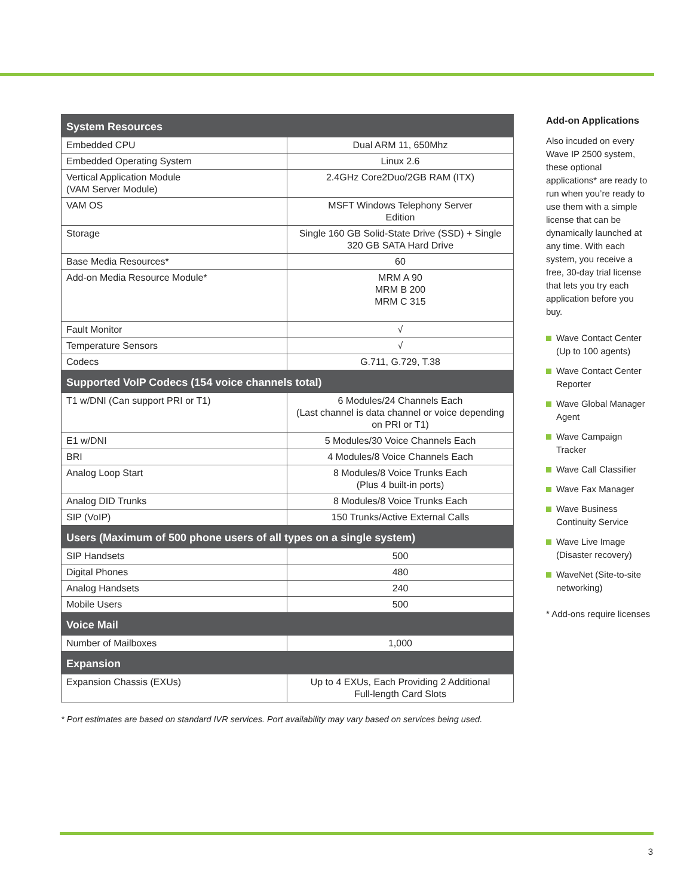| System Resources | |
| --- | --- |
| Embedded CPU | Dual ARM 11, 650Mhz |
| Embedded Operating System | Linux 2.6 |
| Vertical Application Module (VAM Server Module) | 2.4GHz Core2Duo/2GB RAM (ITX) |
| VAM OS | MSFT Windows Telephony Server Edition |
| Storage | Single 160 GB Solid-State Drive (SSD) + Single 320 GB SATA Hard Drive |
| Base Media Resources* | 60 |
| Add-on Media Resource Module* | MRM A 90 MRM B 200 MRM C 315 |
| Fault Monitor | √ |
| Temperature Sensors | √ |
| Codecs | G.711, G.729, T.38 |
| Supported VoIP Codecs (154 voice channels total) | |
| T1 w/DNI (Can support PRI or T1) | 6 Modules/24 Channels Each (Last channel is data channel or voice depending on PRI or T1) |
| E1 w/DNI | 5 Modules/30 Voice Channels Each |
| BRI | 4 Modules/8 Voice Channels Each |
| Analog Loop Start | 8 Modules/8 Voice Trunks Each (Plus 4 built-in ports) |
| Analog DID Trunks | 8 Modules/8 Voice Trunks Each |
| SIP (VoIP) | 150 Trunks/Active External Calls |
| Users (Maximum of 500 phone users of all types on a single system) | |
| SIP Handsets | 500 |
| Digital Phones | 480 |
| Analog Handsets | 240 |
| Mobile Users | 500 |
| Voice Mail | |
| Number of Mailboxes | 1,000 |
| Expansion | |
| Expansion Chassis (EXUs) | Up to 4 EXUs, Each Providing 2 Additional Full-length Card Slots |
* Port estimates are based on standard IVR services. Port availability may vary based on services being used.
Add-on Applications
Also incuded on every Wave IP 2500 system, these optional applications* are ready to run when you’re ready to use them with a simple license that can be dynamically launched at any time. With each system, you receive a free, 30-day trial license that lets you try each application before you buy.
Wave Contact Center (Up to 100 agents)
Wave Contact Center Reporter
Wave Global Manager Agent
Wave Campaign Tracker
Wave Call Classifier
Wave Fax Manager
Wave Business Continuity Service
Wave Live Image (Disaster recovery)
WaveNet (Site-to-site networking)
* Add-ons require licenses
3